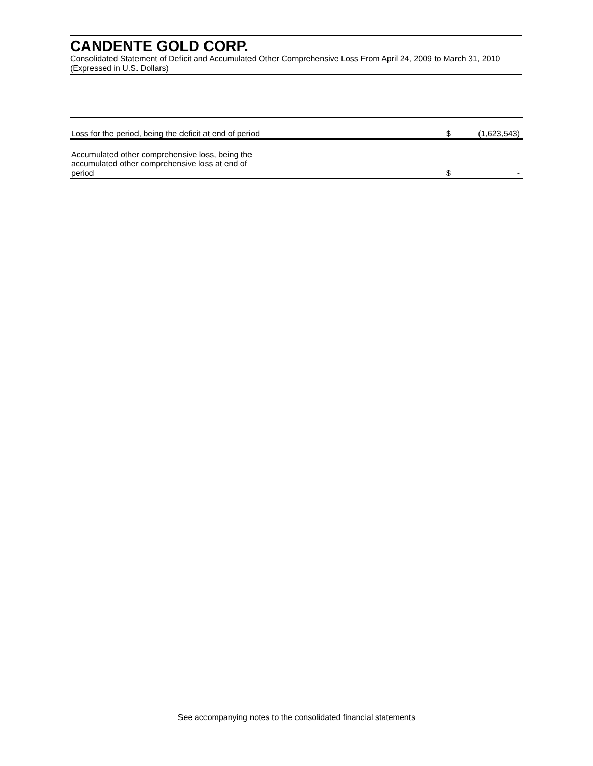CANDENTE GOLD CORP.
Consolidated Statement of Deficit and Accumulated Other Comprehensive Loss From April 24, 2009 to March 31, 2010
(Expressed in U.S. Dollars)
| Loss for the period, being the deficit at end of period | | $ | (1,623,543) |
| Accumulated other comprehensive loss, being the accumulated other comprehensive loss at end of period | | $ | - |
See accompanying notes to the consolidated financial statements